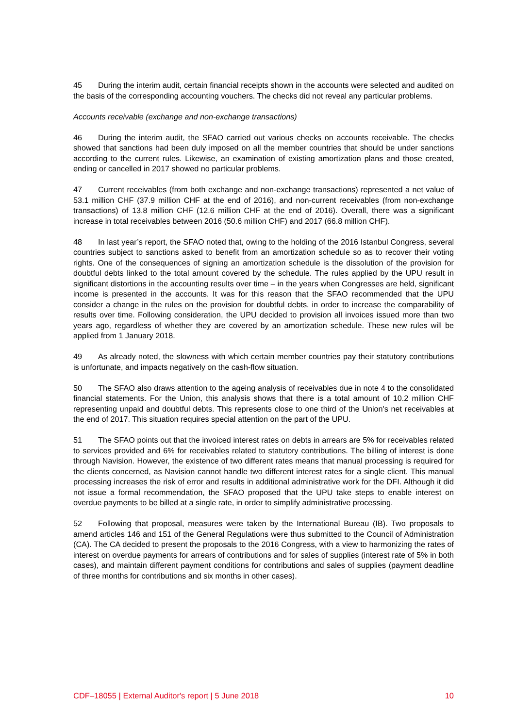45 During the interim audit, certain financial receipts shown in the accounts were selected and audited on the basis of the corresponding accounting vouchers. The checks did not reveal any particular problems.
Accounts receivable (exchange and non-exchange transactions)
46 During the interim audit, the SFAO carried out various checks on accounts receivable. The checks showed that sanctions had been duly imposed on all the member countries that should be under sanctions according to the current rules. Likewise, an examination of existing amortization plans and those created, ending or cancelled in 2017 showed no particular problems.
47 Current receivables (from both exchange and non-exchange transactions) represented a net value of 53.1 million CHF (37.9 million CHF at the end of 2016), and non-current receivables (from non-exchange transactions) of 13.8 million CHF (12.6 million CHF at the end of 2016). Overall, there was a significant increase in total receivables between 2016 (50.6 million CHF) and 2017 (66.8 million CHF).
48 In last year’s report, the SFAO noted that, owing to the holding of the 2016 Istanbul Congress, several countries subject to sanctions asked to benefit from an amortization schedule so as to recover their voting rights. One of the consequences of signing an amortization schedule is the dissolution of the provision for doubtful debts linked to the total amount covered by the schedule. The rules applied by the UPU result in significant distortions in the accounting results over time – in the years when Congresses are held, significant income is presented in the accounts. It was for this reason that the SFAO recommended that the UPU consider a change in the rules on the provision for doubtful debts, in order to increase the comparability of results over time. Following consideration, the UPU decided to provision all invoices issued more than two years ago, regardless of whether they are covered by an amortization schedule. These new rules will be applied from 1 January 2018.
49 As already noted, the slowness with which certain member countries pay their statutory contributions is unfortunate, and impacts negatively on the cash-flow situation.
50 The SFAO also draws attention to the ageing analysis of receivables due in note 4 to the consolidated financial statements. For the Union, this analysis shows that there is a total amount of 10.2 million CHF representing unpaid and doubtful debts. This represents close to one third of the Union's net receivables at the end of 2017. This situation requires special attention on the part of the UPU.
51 The SFAO points out that the invoiced interest rates on debts in arrears are 5% for receivables related to services provided and 6% for receivables related to statutory contributions. The billing of interest is done through Navision. However, the existence of two different rates means that manual processing is required for the clients concerned, as Navision cannot handle two different interest rates for a single client. This manual processing increases the risk of error and results in additional administrative work for the DFI. Although it did not issue a formal recommendation, the SFAO proposed that the UPU take steps to enable interest on overdue payments to be billed at a single rate, in order to simplify administrative processing.
52 Following that proposal, measures were taken by the International Bureau (IB). Two proposals to amend articles 146 and 151 of the General Regulations were thus submitted to the Council of Administration (CA). The CA decided to present the proposals to the 2016 Congress, with a view to harmonizing the rates of interest on overdue payments for arrears of contributions and for sales of supplies (interest rate of 5% in both cases), and maintain different payment conditions for contributions and sales of supplies (payment deadline of three months for contributions and six months in other cases).
CDF–18055 | External Auditor's report | 5 June 2018 10